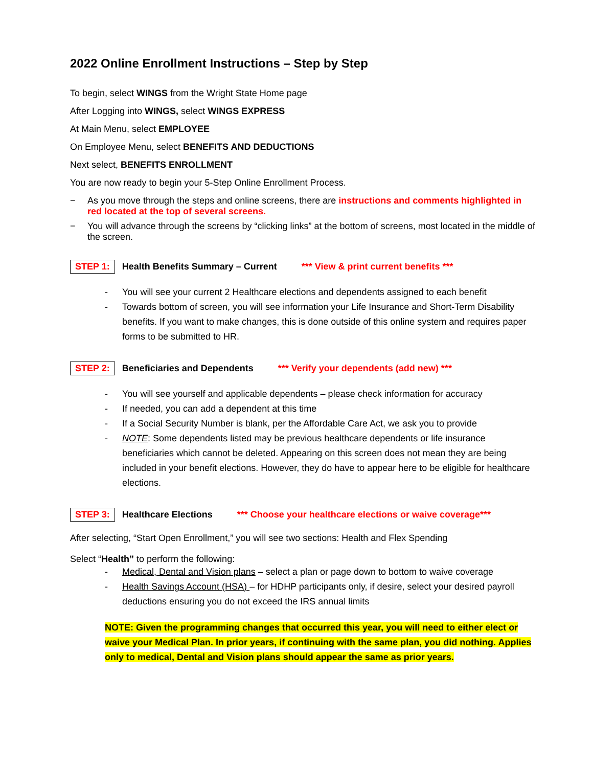2022 Online Enrollment Instructions – Step by Step
To begin, select WINGS from the Wright State Home page
After Logging into WINGS, select WINGS EXPRESS
At Main Menu, select EMPLOYEE
On Employee Menu, select BENEFITS AND DEDUCTIONS
Next select, BENEFITS ENROLLMENT
You are now ready to begin your 5-Step Online Enrollment Process.
− As you move through the steps and online screens, there are instructions and comments highlighted in red located at the top of several screens.
− You will advance through the screens by “clicking links” at the bottom of screens, most located in the middle of the screen.
STEP 1: Health Benefits Summary – Current *** View & print current benefits ***
- You will see your current 2 Healthcare elections and dependents assigned to each benefit
- Towards bottom of screen, you will see information your Life Insurance and Short-Term Disability benefits. If you want to make changes, this is done outside of this online system and requires paper forms to be submitted to HR.
STEP 2: Beneficiaries and Dependents *** Verify your dependents (add new) ***
- You will see yourself and applicable dependents – please check information for accuracy
- If needed, you can add a dependent at this time
- If a Social Security Number is blank, per the Affordable Care Act, we ask you to provide
- NOTE: Some dependents listed may be previous healthcare dependents or life insurance beneficiaries which cannot be deleted. Appearing on this screen does not mean they are being included in your benefit elections. However, they do have to appear here to be eligible for healthcare elections.
STEP 3: Healthcare Elections *** Choose your healthcare elections or waive coverage***
After selecting, “Start Open Enrollment,” you will see two sections: Health and Flex Spending
Select “Health” to perform the following:
- Medical, Dental and Vision plans – select a plan or page down to bottom to waive coverage
- Health Savings Account (HSA) – for HDHP participants only, if desire, select your desired payroll deductions ensuring you do not exceed the IRS annual limits
NOTE: Given the programming changes that occurred this year, you will need to either elect or waive your Medical Plan. In prior years, if continuing with the same plan, you did nothing. Applies only to medical, Dental and Vision plans should appear the same as prior years.